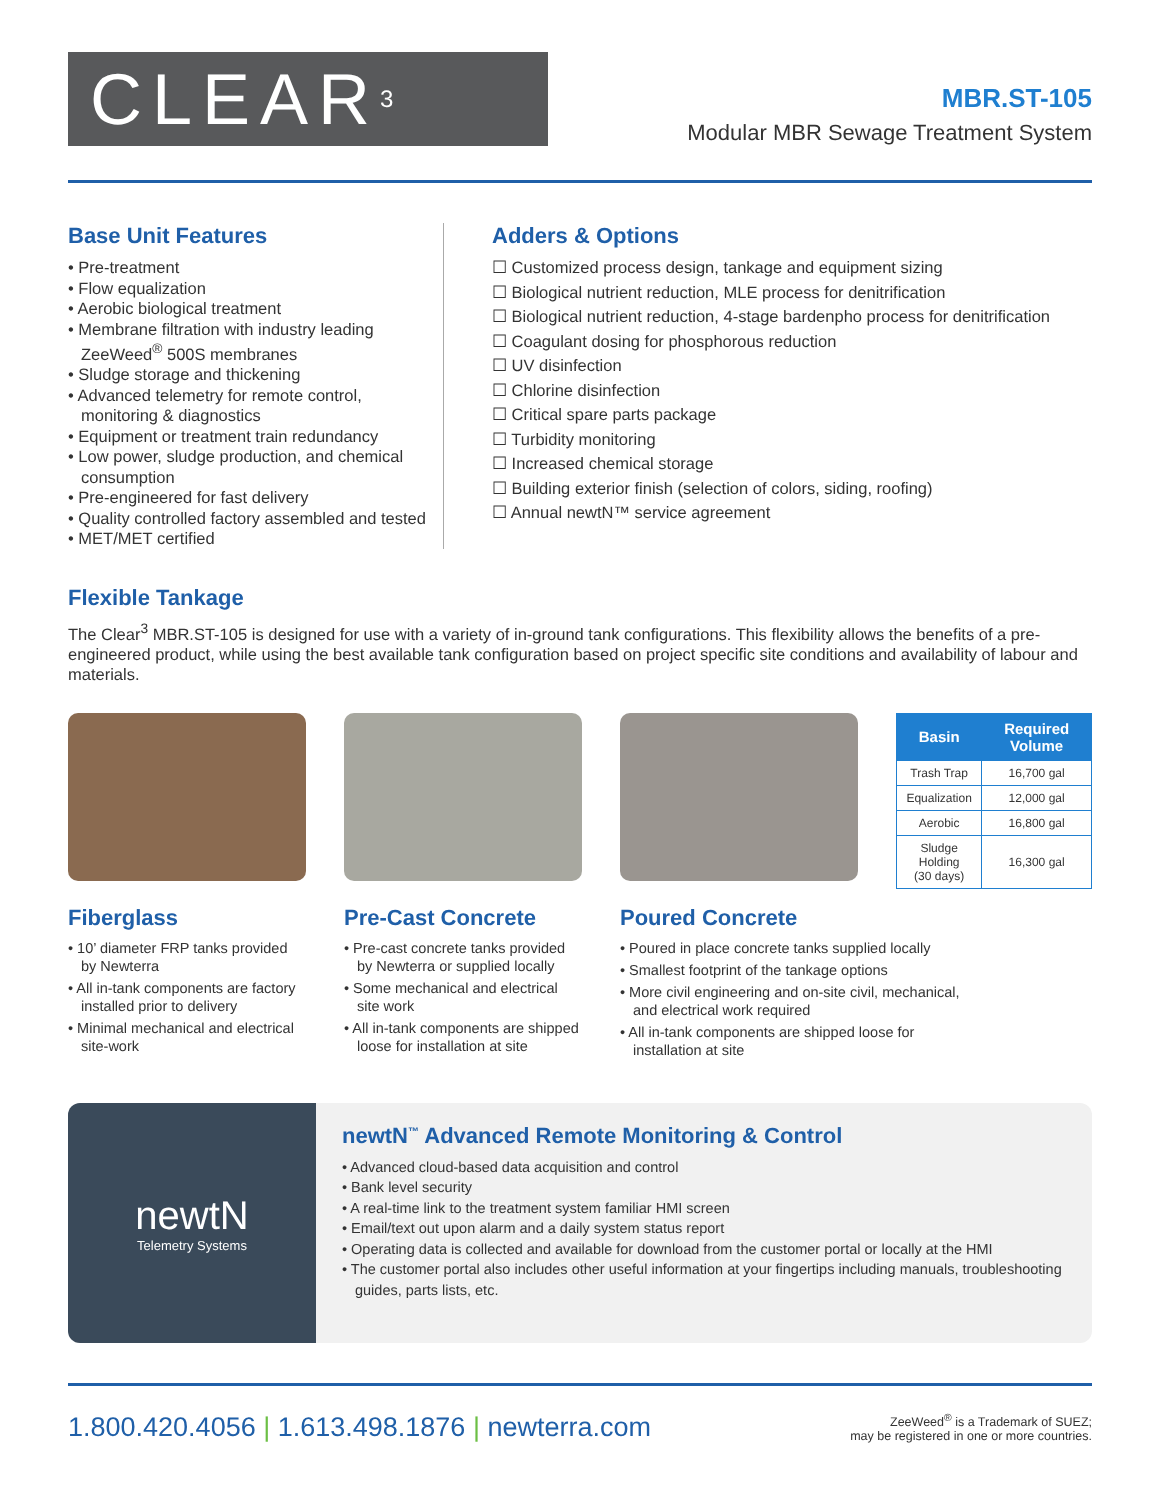CLEAR<sup>3</sup>
MBR.ST-105
Modular MBR Sewage Treatment System
Base Unit Features
• Pre-treatment
• Flow equalization
• Aerobic biological treatment
• Membrane filtration with industry leading ZeeWeed<sup>®</sup> 500S membranes
• Sludge storage and thickening
• Advanced telemetry for remote control, monitoring & diagnostics
• Equipment or treatment train redundancy
• Low power, sludge production, and chemical consumption
• Pre-engineered for fast delivery
• Quality controlled factory assembled and tested
• MET/MET certified
Adders & Options
☐ Customized process design, tankage and equipment sizing
☐ Biological nutrient reduction, MLE process for denitrification
☐ Biological nutrient reduction, 4-stage bardenpho process for denitrification
☐ Coagulant dosing for phosphorous reduction
☐ UV disinfection
☐ Chlorine disinfection
☐ Critical spare parts package
☐ Turbidity monitoring
☐ Increased chemical storage
☐ Building exterior finish (selection of colors, siding, roofing)
☐ Annual newtN™ service agreement
Flexible Tankage
The Clear<sup>3</sup> MBR.ST-105 is designed for use with a variety of in-ground tank configurations. This flexibility allows the benefits of a pre-engineered product, while using the best available tank configuration based on project specific site conditions and availability of labour and materials.
Fiberglass
• 10’ diameter FRP tanks provided by Newterra
• All in-tank components are factory installed prior to delivery
• Minimal mechanical and electrical site-work
Pre-Cast Concrete
• Pre-cast concrete tanks provided by Newterra or supplied locally
• Some mechanical and electrical site work
• All in-tank components are shipped loose for installation at site
Poured Concrete
• Poured in place concrete tanks supplied locally
• Smallest footprint of the tankage options
• More civil engineering and on-site civil, mechanical, and electrical work required
• All in-tank components are shipped loose for installation at site
| Basin | Required Volume |
| --- | --- |
| Trash Trap | 16,700 gal |
| Equalization | 12,000 gal |
| Aerobic | 16,800 gal |
| Sludge Holding (30 days) | 16,300 gal |
newtN
Telemetry Systems
newtN<sup>™</sup> Advanced Remote Monitoring & Control
• Advanced cloud-based data acquisition and control
• Bank level security
• A real-time link to the treatment system familiar HMI screen
• Email/text out upon alarm and a daily system status report
• Operating data is collected and available for download from the customer portal or locally at the HMI
• The customer portal also includes other useful information at your fingertips including manuals, troubleshooting guides, parts lists, etc.
1.800.420.4056 | 1.613.498.1876 | newterra.com
ZeeWeed<sup>®</sup> is a Trademark of SUEZ;
may be registered in one or more countries.